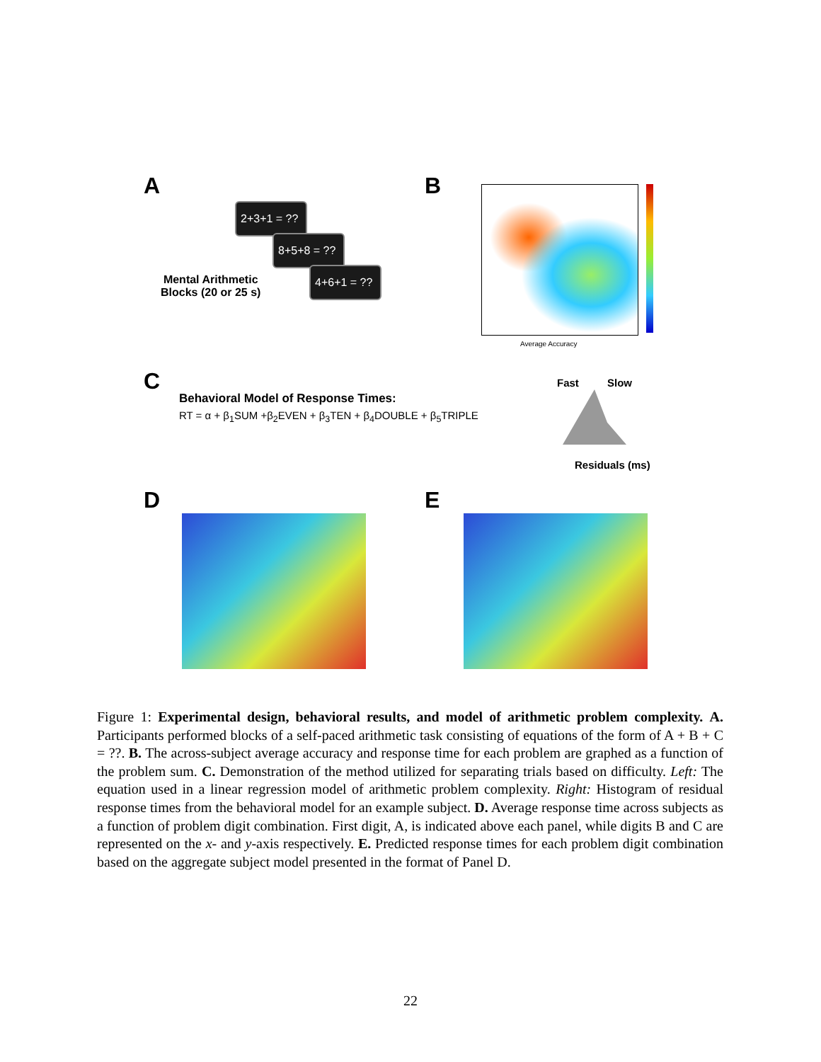A
2+3+1 = ??
8+5+8 = ??
4+6+1 = ??
Mental Arithmetic
Blocks (20 or 25 s)
B
Average Accuracy
C
Behavioral Model of Response Times:
RT = α + β<sub>1</sub>SUM +β<sub>2</sub>EVEN + β<sub>3</sub>TEN + β<sub>4</sub>DOUBLE + β<sub>5</sub>TRIPLE
Fast Slow
Residuals (ms)
D E
Figure 1: Experimental design, behavioral results, and model of arithmetic problem complexity. A. Participants performed blocks of a self-paced arithmetic task consisting of equations of the form of A + B + C = ??. B. The across-subject average accuracy and response time for each problem are graphed as a function of the problem sum. C. Demonstration of the method utilized for separating trials based on difficulty. Left: The equation used in a linear regression model of arithmetic problem complexity. Right: Histogram of residual response times from the behavioral model for an example subject. D. Average response time across subjects as a function of problem digit combination. First digit, A, is indicated above each panel, while digits B and C are represented on the x- and y-axis respectively. E. Predicted response times for each problem digit combination based on the aggregate subject model presented in the format of Panel D.
22